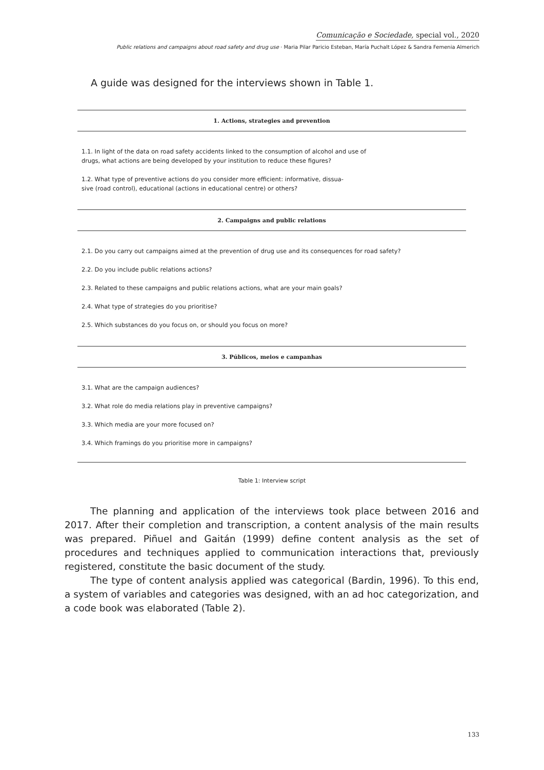Comunicação e Sociedade, special vol., 2020
Public relations and campaigns about road safety and drug use · Maria Pilar Paricio Esteban, María Puchalt López & Sandra Femenia Almerich
A guide was designed for the interviews shown in Table 1.
| 1. Actions, strategies and prevention |
| --- |
| 1.1. In light of the data on road safety accidents linked to the consumption of alcohol and use of drugs, what actions are being developed by your institution to reduce these figures? |
| 1.2. What type of preventive actions do you consider more efficient: informative, dissua- sive (road control), educational (actions in educational centre) or others? |
| 2. Campaigns and public relations |
| 2.1. Do you carry out campaigns aimed at the prevention of drug use and its consequences for road safety? |
| 2.2. Do you include public relations actions? |
| 2.3. Related to these campaigns and public relations actions, what are your main goals? |
| 2.4. What type of strategies do you prioritise? |
| 2.5. Which substances do you focus on, or should you focus on more? |
| 3. Públicos, meios e campanhas |
| 3.1. What are the campaign audiences? |
| 3.2. What role do media relations play in preventive campaigns? |
| 3.3. Which media are your more focused on? |
| 3.4. Which framings do you prioritise more in campaigns? |
Table 1: Interview script
The planning and application of the interviews took place between 2016 and 2017. After their completion and transcription, a content analysis of the main results was prepared. Piñuel and Gaitán (1999) define content analysis as the set of procedures and techniques applied to communication interactions that, previously registered, constitute the basic document of the study.
The type of content analysis applied was categorical (Bardin, 1996). To this end, a system of variables and categories was designed, with an ad hoc categorization, and a code book was elaborated (Table 2).
133